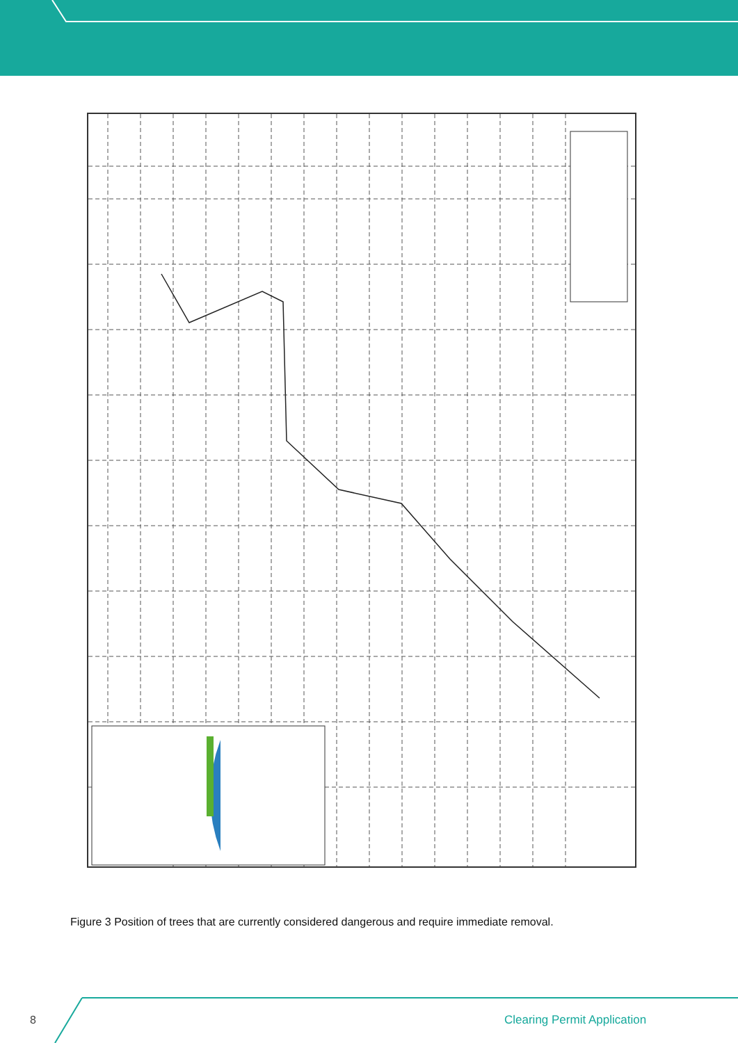Figure 3 Position of trees that are currently considered dangerous and require immediate removal.
8 Clearing Permit Application